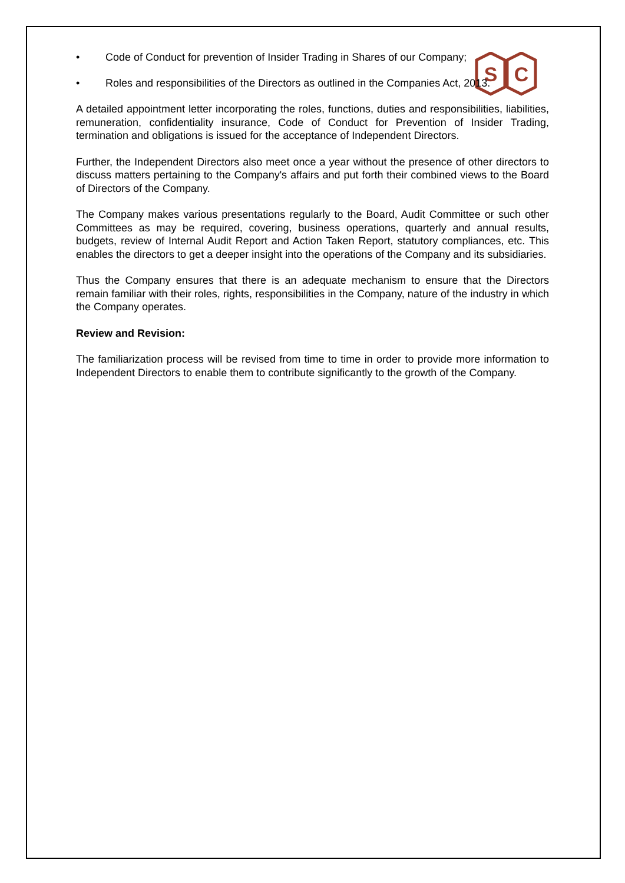S
C
• Code of Conduct for prevention of Insider Trading in Shares of our Company;
• Roles and responsibilities of the Directors as outlined in the Companies Act, 2013.
A detailed appointment letter incorporating the roles, functions, duties and responsibilities, liabilities, remuneration, confidentiality insurance, Code of Conduct for Prevention of Insider Trading, termination and obligations is issued for the acceptance of Independent Directors.
Further, the Independent Directors also meet once a year without the presence of other directors to discuss matters pertaining to the Company's affairs and put forth their combined views to the Board of Directors of the Company.
The Company makes various presentations regularly to the Board, Audit Committee or such other Committees as may be required, covering, business operations, quarterly and annual results, budgets, review of Internal Audit Report and Action Taken Report, statutory compliances, etc. This enables the directors to get a deeper insight into the operations of the Company and its subsidiaries.
Thus the Company ensures that there is an adequate mechanism to ensure that the Directors remain familiar with their roles, rights, responsibilities in the Company, nature of the industry in which the Company operates.
Review and Revision:
The familiarization process will be revised from time to time in order to provide more information to Independent Directors to enable them to contribute significantly to the growth of the Company.